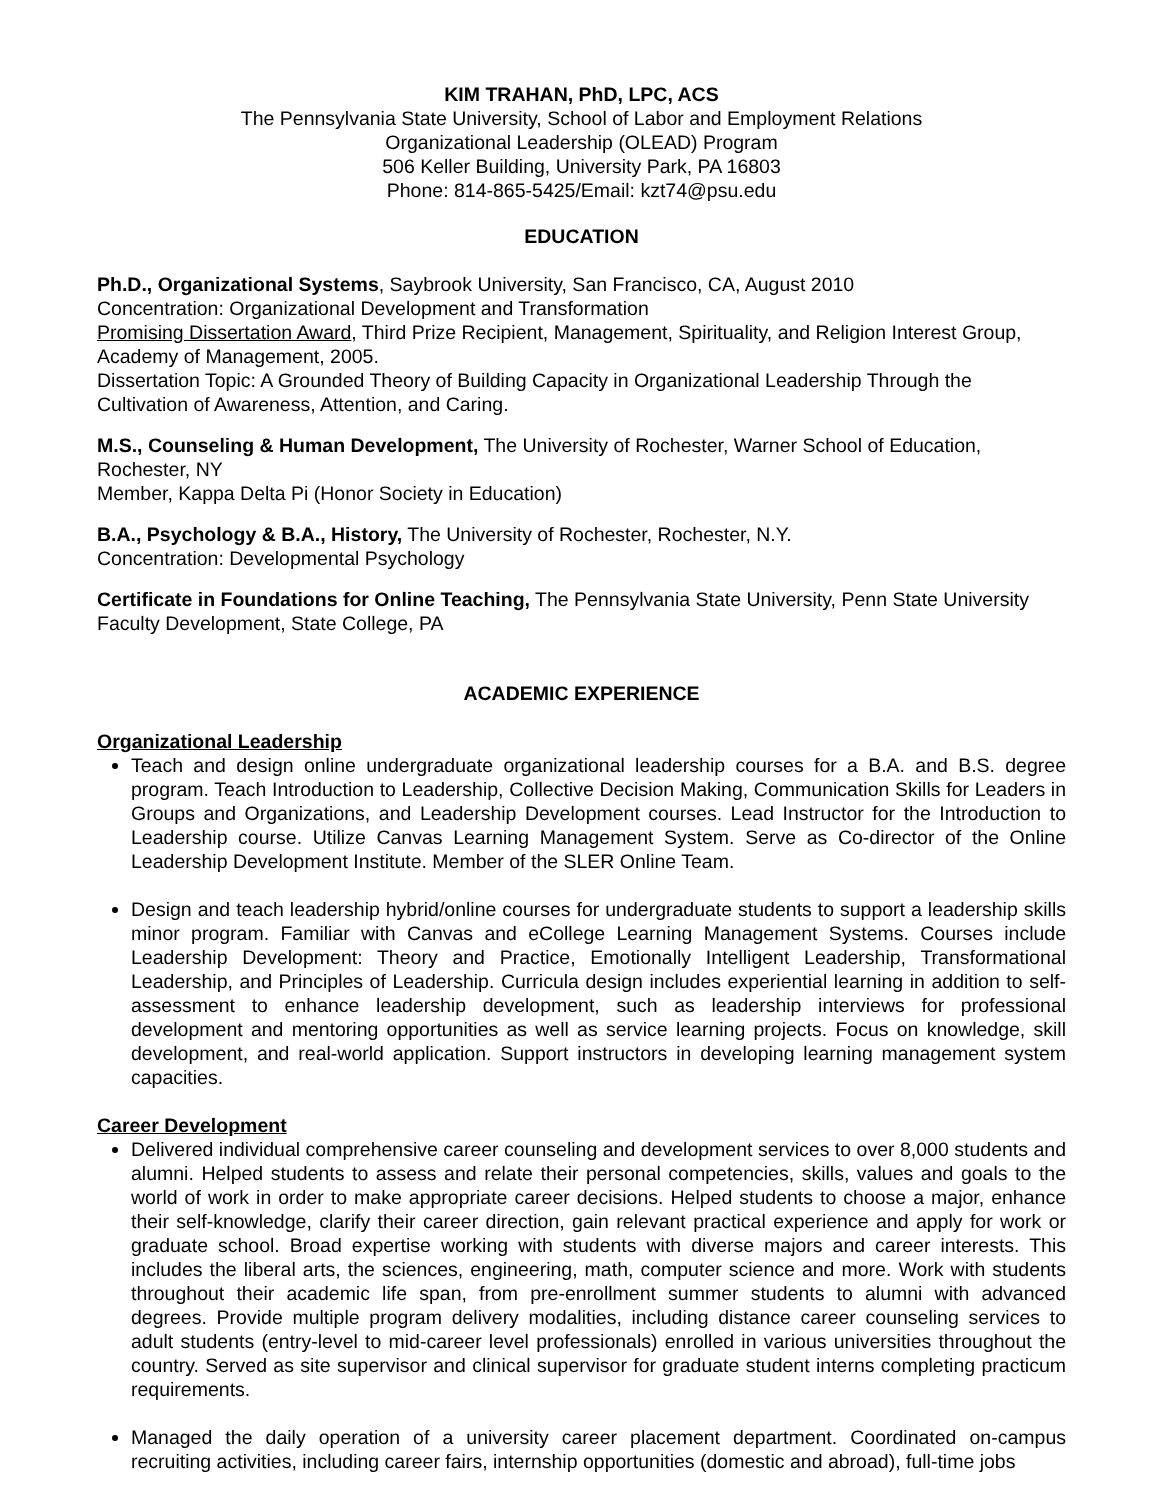KIM TRAHAN, PhD, LPC, ACS
The Pennsylvania State University, School of Labor and Employment Relations
Organizational Leadership (OLEAD) Program
506 Keller Building, University Park, PA 16803
Phone: 814-865-5425/Email: kzt74@psu.edu
EDUCATION
Ph.D., Organizational Systems, Saybrook University, San Francisco, CA, August 2010
Concentration: Organizational Development and Transformation
Promising Dissertation Award, Third Prize Recipient, Management, Spirituality, and Religion Interest Group, Academy of Management, 2005.
Dissertation Topic: A Grounded Theory of Building Capacity in Organizational Leadership Through the Cultivation of Awareness, Attention, and Caring.
M.S., Counseling & Human Development, The University of Rochester, Warner School of Education, Rochester, NY
Member, Kappa Delta Pi (Honor Society in Education)
B.A., Psychology & B.A., History, The University of Rochester, Rochester, N.Y.
Concentration: Developmental Psychology
Certificate in Foundations for Online Teaching, The Pennsylvania State University, Penn State University Faculty Development, State College, PA
ACADEMIC EXPERIENCE
Organizational Leadership
Teach and design online undergraduate organizational leadership courses for a B.A. and B.S. degree program. Teach Introduction to Leadership, Collective Decision Making, Communication Skills for Leaders in Groups and Organizations, and Leadership Development courses. Lead Instructor for the Introduction to Leadership course. Utilize Canvas Learning Management System. Serve as Co-director of the Online Leadership Development Institute. Member of the SLER Online Team.
Design and teach leadership hybrid/online courses for undergraduate students to support a leadership skills minor program. Familiar with Canvas and eCollege Learning Management Systems. Courses include Leadership Development: Theory and Practice, Emotionally Intelligent Leadership, Transformational Leadership, and Principles of Leadership. Curricula design includes experiential learning in addition to self-assessment to enhance leadership development, such as leadership interviews for professional development and mentoring opportunities as well as service learning projects. Focus on knowledge, skill development, and real-world application. Support instructors in developing learning management system capacities.
Career Development
Delivered individual comprehensive career counseling and development services to over 8,000 students and alumni. Helped students to assess and relate their personal competencies, skills, values and goals to the world of work in order to make appropriate career decisions. Helped students to choose a major, enhance their self-knowledge, clarify their career direction, gain relevant practical experience and apply for work or graduate school. Broad expertise working with students with diverse majors and career interests. This includes the liberal arts, the sciences, engineering, math, computer science and more. Work with students throughout their academic life span, from pre-enrollment summer students to alumni with advanced degrees. Provide multiple program delivery modalities, including distance career counseling services to adult students (entry-level to mid-career level professionals) enrolled in various universities throughout the country. Served as site supervisor and clinical supervisor for graduate student interns completing practicum requirements.
Managed the daily operation of a university career placement department. Coordinated on-campus recruiting activities, including career fairs, internship opportunities (domestic and abroad), full-time jobs